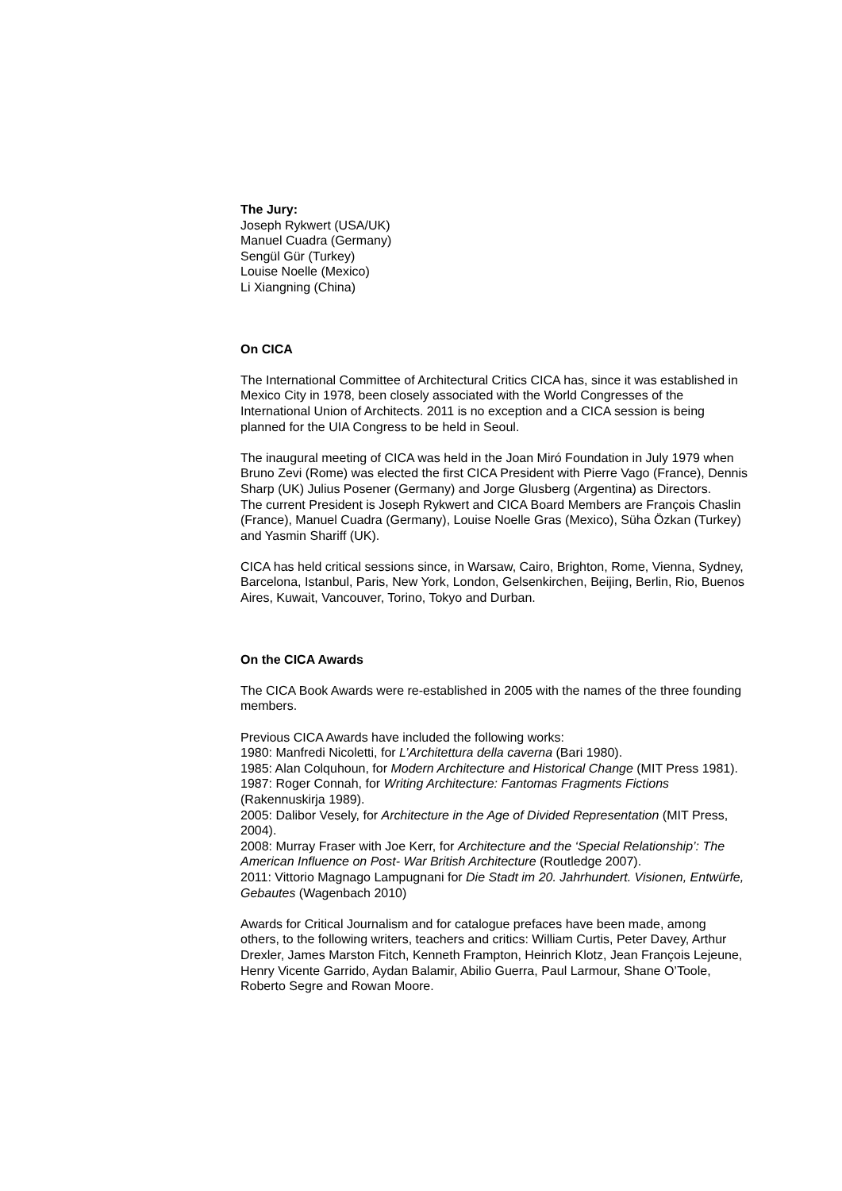The Jury:
Joseph Rykwert (USA/UK)
Manuel Cuadra (Germany)
Sengül Gür (Turkey)
Louise Noelle (Mexico)
Li Xiangning (China)
On CICA
The International Committee of Architectural Critics CICA has, since it was established in Mexico City in 1978, been closely associated with the World Congresses of the International Union of Architects. 2011 is no exception and a CICA session is being planned for the UIA Congress to be held in Seoul.
The inaugural meeting of CICA was held in the Joan Miró Foundation in July 1979 when Bruno Zevi (Rome) was elected the first CICA President with Pierre Vago (France), Dennis Sharp (UK) Julius Posener (Germany) and Jorge Glusberg (Argentina) as Directors.
The current President is Joseph Rykwert and CICA Board Members are François Chaslin (France), Manuel Cuadra (Germany), Louise Noelle Gras (Mexico), Süha Özkan (Turkey) and Yasmin Shariff (UK).
CICA has held critical sessions since, in Warsaw, Cairo, Brighton, Rome, Vienna, Sydney, Barcelona, Istanbul, Paris, New York, London, Gelsenkirchen, Beijing, Berlin, Rio, Buenos Aires, Kuwait, Vancouver, Torino, Tokyo and Durban.
On the CICA Awards
The CICA Book Awards were re-established in 2005 with the names of the three founding members.
Previous CICA Awards have included the following works:
1980: Manfredi Nicoletti, for L’Architettura della caverna (Bari 1980).
1985: Alan Colquhoun, for Modern Architecture and Historical Change (MIT Press 1981).
1987: Roger Connah, for Writing Architecture: Fantomas Fragments Fictions (Rakennuskirja 1989).
2005: Dalibor Vesely, for Architecture in the Age of Divided Representation (MIT Press, 2004).
2008: Murray Fraser with Joe Kerr, for Architecture and the ‘Special Relationship’: The American Influence on Post- War British Architecture (Routledge 2007).
2011: Vittorio Magnago Lampugnani for Die Stadt im 20. Jahrhundert. Visionen, Entwürfe, Gebautes (Wagenbach 2010)
Awards for Critical Journalism and for catalogue prefaces have been made, among others, to the following writers, teachers and critics: William Curtis, Peter Davey, Arthur Drexler, James Marston Fitch, Kenneth Frampton, Heinrich Klotz, Jean François Lejeune, Henry Vicente Garrido, Aydan Balamir, Abilio Guerra, Paul Larmour, Shane O’Toole, Roberto Segre and Rowan Moore.